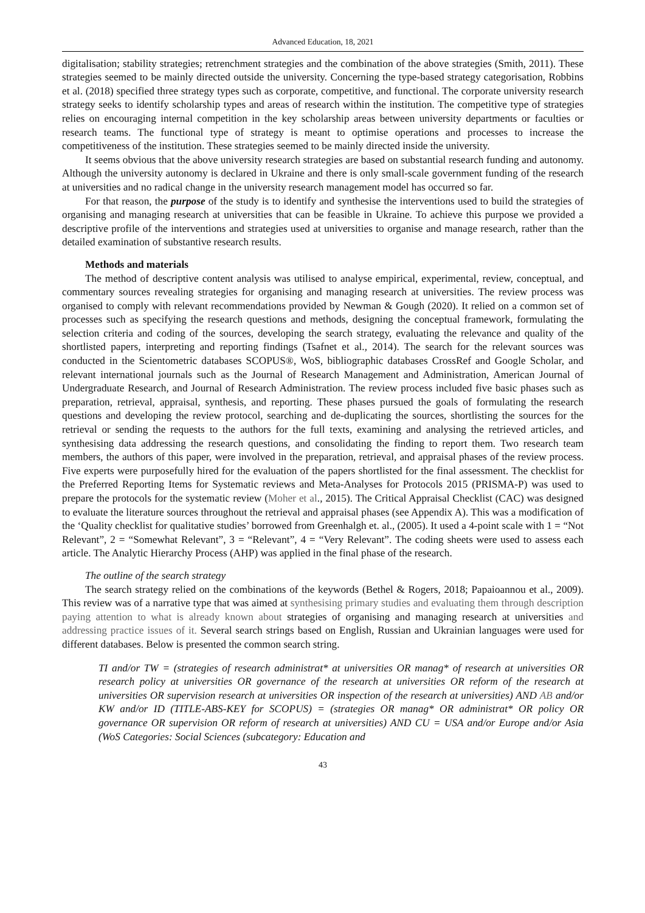Advanced Education, 18, 2021
digitalisation; stability strategies; retrenchment strategies and the combination of the above strategies (Smith, 2011). These strategies seemed to be mainly directed outside the university. Concerning the type-based strategy categorisation, Robbins et al. (2018) specified three strategy types such as corporate, competitive, and functional. The corporate university research strategy seeks to identify scholarship types and areas of research within the institution. The competitive type of strategies relies on encouraging internal competition in the key scholarship areas between university departments or faculties or research teams. The functional type of strategy is meant to optimise operations and processes to increase the competitiveness of the institution. These strategies seemed to be mainly directed inside the university.
It seems obvious that the above university research strategies are based on substantial research funding and autonomy. Although the university autonomy is declared in Ukraine and there is only small-scale government funding of the research at universities and no radical change in the university research management model has occurred so far.
For that reason, the purpose of the study is to identify and synthesise the interventions used to build the strategies of organising and managing research at universities that can be feasible in Ukraine. To achieve this purpose we provided a descriptive profile of the interventions and strategies used at universities to organise and manage research, rather than the detailed examination of substantive research results.
Methods and materials
The method of descriptive content analysis was utilised to analyse empirical, experimental, review, conceptual, and commentary sources revealing strategies for organising and managing research at universities. The review process was organised to comply with relevant recommendations provided by Newman & Gough (2020). It relied on a common set of processes such as specifying the research questions and methods, designing the conceptual framework, formulating the selection criteria and coding of the sources, developing the search strategy, evaluating the relevance and quality of the shortlisted papers, interpreting and reporting findings (Tsafnet et al., 2014). The search for the relevant sources was conducted in the Scientometric databases SCOPUS®, WoS, bibliographic databases CrossRef and Google Scholar, and relevant international journals such as the Journal of Research Management and Administration, American Journal of Undergraduate Research, and Journal of Research Administration. The review process included five basic phases such as preparation, retrieval, appraisal, synthesis, and reporting. These phases pursued the goals of formulating the research questions and developing the review protocol, searching and de-duplicating the sources, shortlisting the sources for the retrieval or sending the requests to the authors for the full texts, examining and analysing the retrieved articles, and synthesising data addressing the research questions, and consolidating the finding to report them. Two research team members, the authors of this paper, were involved in the preparation, retrieval, and appraisal phases of the review process. Five experts were purposefully hired for the evaluation of the papers shortlisted for the final assessment. The checklist for the Preferred Reporting Items for Systematic reviews and Meta-Analyses for Protocols 2015 (PRISMA-P) was used to prepare the protocols for the systematic review (Moher et al., 2015). The Critical Appraisal Checklist (CAC) was designed to evaluate the literature sources throughout the retrieval and appraisal phases (see Appendix A). This was a modification of the ‘Quality checklist for qualitative studies’ borrowed from Greenhalgh et. al., (2005). It used a 4-point scale with 1 = “Not Relevant”, 2 = “Somewhat Relevant”, 3 = “Relevant”, 4 = “Very Relevant”. The coding sheets were used to assess each article. The Analytic Hierarchy Process (AHP) was applied in the final phase of the research.
The outline of the search strategy
The search strategy relied on the combinations of the keywords (Bethel & Rogers, 2018; Papaioannou et al., 2009). This review was of a narrative type that was aimed at synthesising primary studies and evaluating them through description paying attention to what is already known about strategies of organising and managing research at universities and addressing practice issues of it. Several search strings based on English, Russian and Ukrainian languages were used for different databases. Below is presented the common search string.
TI and/or TW = (strategies of research administrat* at universities OR manag* of research at universities OR research policy at universities OR governance of the research at universities OR reform of the research at universities OR supervision research at universities OR inspection of the research at universities) AND AB and/or KW and/or ID (TITLE-ABS-KEY for SCOPUS) = (strategies OR manag* OR administrat* OR policy OR governance OR supervision OR reform of research at universities) AND CU = USA and/or Europe and/or Asia (WoS Categories: Social Sciences (subcategory: Education and
43